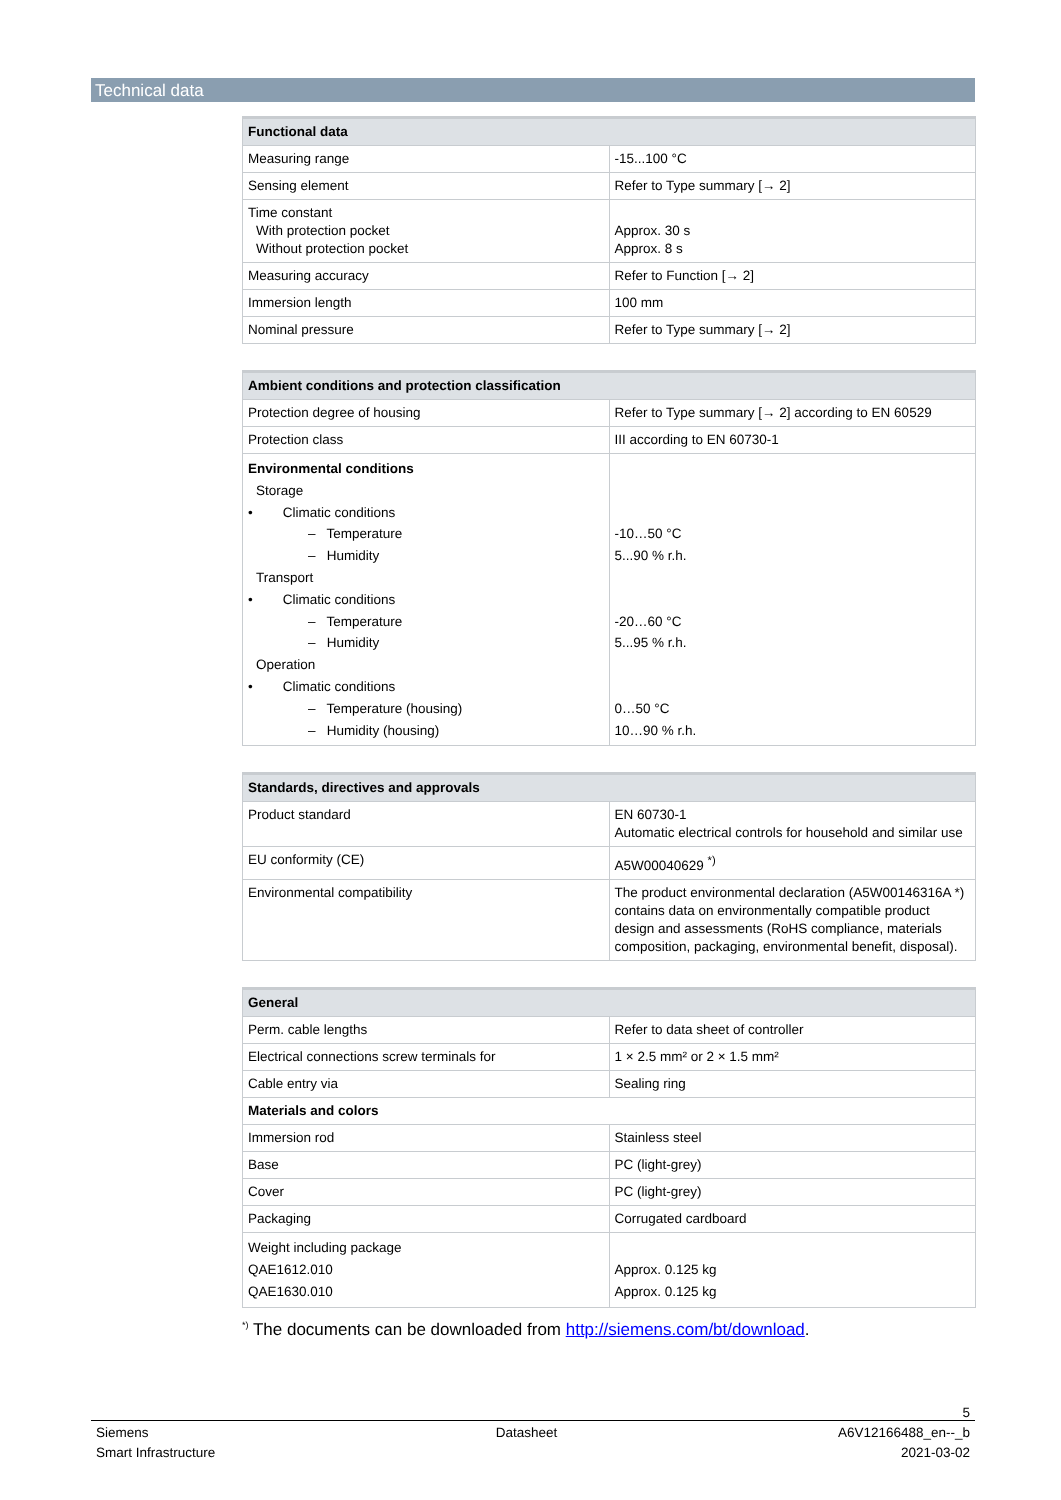Technical data
| Functional data | |
| --- | --- |
| Measuring range | -15...100 °C |
| Sensing element | Refer to Type summary [→ 2] |
| Time constant With protection pocket Without protection pocket | Approx. 30 s Approx. 8 s |
| Measuring accuracy | Refer to Function [→ 2] |
| Immersion length | 100 mm |
| Nominal pressure | Refer to Type summary [→ 2] |
| Ambient conditions and protection classification | |
| --- | --- |
| Protection degree of housing | Refer to Type summary [→ 2] according to EN 60529 |
| Protection class | III according to EN 60730-1 |
| Environmental conditions Storage • Climatic conditions – Temperature – Humidity Transport • Climatic conditions – Temperature – Humidity Operation • Climatic conditions – Temperature (housing) – Humidity (housing) | -10…50 °C 5...90 % r.h. -20…60 °C 5...95 % r.h. 0…50 °C 10…90 % r.h. |
| Standards, directives and approvals | |
| --- | --- |
| Product standard | EN 60730-1 Automatic electrical controls for household and similar use |
| EU conformity (CE) | A5W00040629 <sup>*)</sup> |
| Environmental compatibility | The product environmental declaration (A5W00146316A *) contains data on environmentally compatible product design and assessments (RoHS compliance, materials composition, packaging, environmental benefit, disposal). |
| General | |
| --- | --- |
| Perm. cable lengths | Refer to data sheet of controller |
| Electrical connections screw terminals for | 1 × 2.5 mm² or 2 × 1.5 mm² |
| Cable entry via | Sealing ring |
| Materials and colors | |
| Immersion rod | Stainless steel |
| Base | PC (light-grey) |
| Cover | PC (light-grey) |
| Packaging | Corrugated cardboard |
| Weight including package QAE1612.010 QAE1630.010 | Approx. 0.125 kg Approx. 0.125 kg |
<sup>*)</sup> The documents can be downloaded from http://siemens.com/bt/download.
5
Siemens
Smart Infrastructure
Datasheet A6V12166488_en--_b
2021-03-02